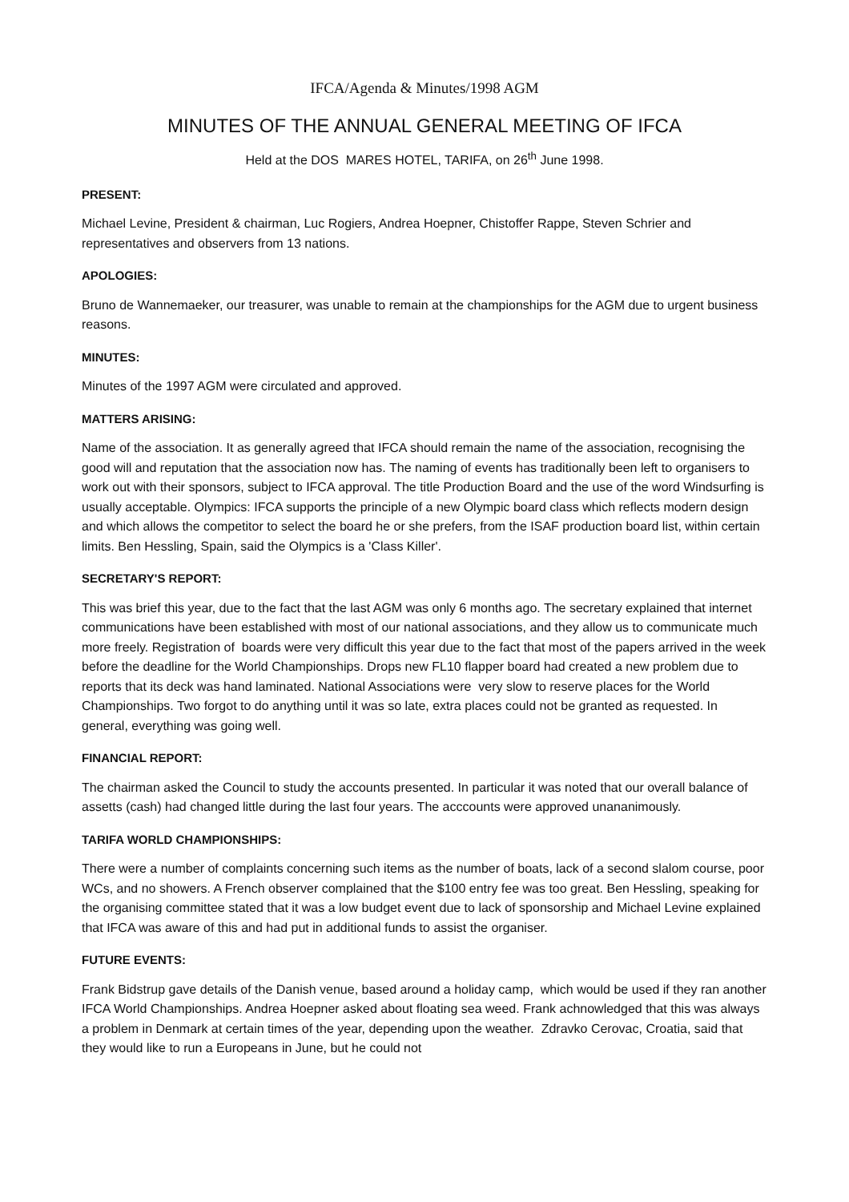IFCA/Agenda & Minutes/1998 AGM
MINUTES OF THE ANNUAL GENERAL MEETING OF IFCA
Held at the DOS MARES HOTEL, TARIFA, on 26<sup>th</sup> June 1998.
PRESENT:
Michael Levine, President & chairman, Luc Rogiers, Andrea Hoepner, Chistoffer Rappe, Steven Schrier and representatives and observers from 13 nations.
APOLOGIES:
Bruno de Wannemaeker, our treasurer, was unable to remain at the championships for the AGM due to urgent business reasons.
MINUTES:
Minutes of the 1997 AGM were circulated and approved.
MATTERS ARISING:
Name of the association. It as generally agreed that IFCA should remain the name of the association, recognising the good will and reputation that the association now has. The naming of events has traditionally been left to organisers to work out with their sponsors, subject to IFCA approval. The title Production Board and the use of the word Windsurfing is usually acceptable. Olympics: IFCA supports the principle of a new Olympic board class which reflects modern design and which allows the competitor to select the board he or she prefers, from the ISAF production board list, within certain limits. Ben Hessling, Spain, said the Olympics is a 'Class Killer'.
SECRETARY'S REPORT:
This was brief this year, due to the fact that the last AGM was only 6 months ago. The secretary explained that internet communications have been established with most of our national associations, and they allow us to communicate much more freely. Registration of boards were very difficult this year due to the fact that most of the papers arrived in the week before the deadline for the World Championships. Drops new FL10 flapper board had created a new problem due to reports that its deck was hand laminated. National Associations were very slow to reserve places for the World Championships. Two forgot to do anything until it was so late, extra places could not be granted as requested. In general, everything was going well.
FINANCIAL REPORT:
The chairman asked the Council to study the accounts presented. In particular it was noted that our overall balance of assetts (cash) had changed little during the last four years. The acccounts were approved unananimously.
TARIFA WORLD CHAMPIONSHIPS:
There were a number of complaints concerning such items as the number of boats, lack of a second slalom course, poor WCs, and no showers. A French observer complained that the $100 entry fee was too great. Ben Hessling, speaking for the organising committee stated that it was a low budget event due to lack of sponsorship and Michael Levine explained that IFCA was aware of this and had put in additional funds to assist the organiser.
FUTURE EVENTS:
Frank Bidstrup gave details of the Danish venue, based around a holiday camp, which would be used if they ran another IFCA World Championships. Andrea Hoepner asked about floating sea weed. Frank achnowledged that this was always a problem in Denmark at certain times of the year, depending upon the weather. Zdravko Cerovac, Croatia, said that they would like to run a Europeans in June, but he could not